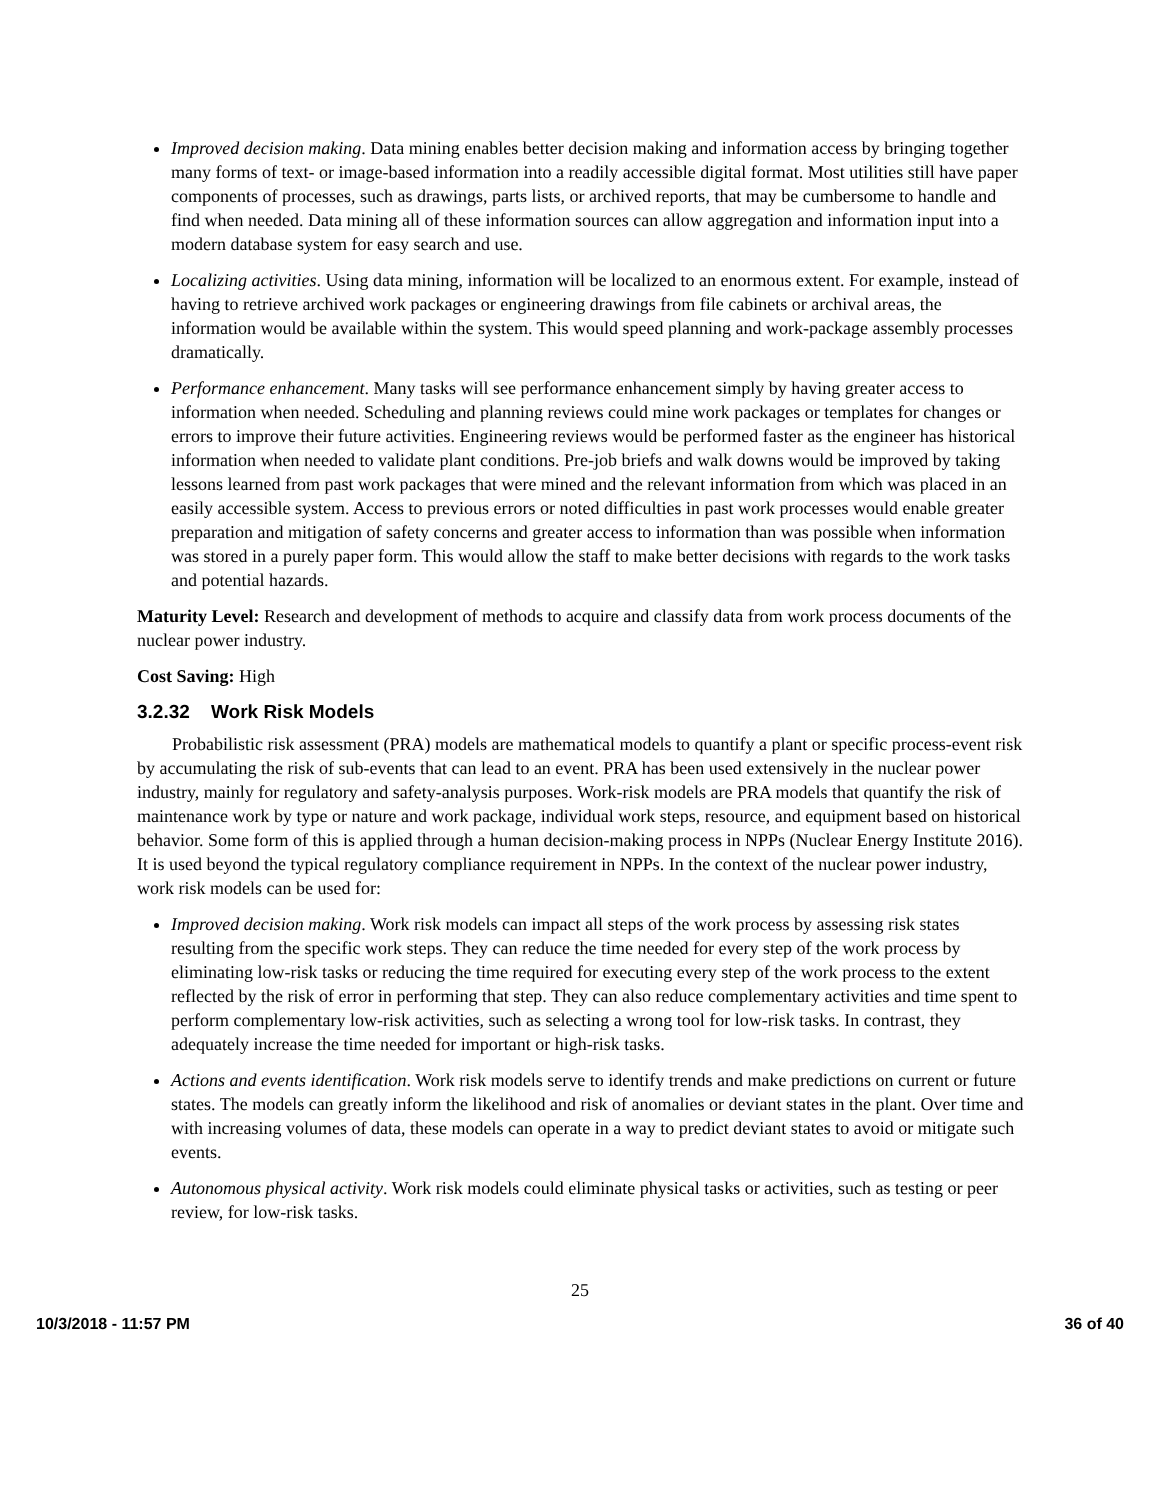Improved decision making. Data mining enables better decision making and information access by bringing together many forms of text- or image-based information into a readily accessible digital format. Most utilities still have paper components of processes, such as drawings, parts lists, or archived reports, that may be cumbersome to handle and find when needed. Data mining all of these information sources can allow aggregation and information input into a modern database system for easy search and use.
Localizing activities. Using data mining, information will be localized to an enormous extent. For example, instead of having to retrieve archived work packages or engineering drawings from file cabinets or archival areas, the information would be available within the system. This would speed planning and work-package assembly processes dramatically.
Performance enhancement. Many tasks will see performance enhancement simply by having greater access to information when needed. Scheduling and planning reviews could mine work packages or templates for changes or errors to improve their future activities. Engineering reviews would be performed faster as the engineer has historical information when needed to validate plant conditions. Pre-job briefs and walk downs would be improved by taking lessons learned from past work packages that were mined and the relevant information from which was placed in an easily accessible system. Access to previous errors or noted difficulties in past work processes would enable greater preparation and mitigation of safety concerns and greater access to information than was possible when information was stored in a purely paper form. This would allow the staff to make better decisions with regards to the work tasks and potential hazards.
Maturity Level: Research and development of methods to acquire and classify data from work process documents of the nuclear power industry.
Cost Saving: High
3.2.32 Work Risk Models
Probabilistic risk assessment (PRA) models are mathematical models to quantify a plant or specific process-event risk by accumulating the risk of sub-events that can lead to an event. PRA has been used extensively in the nuclear power industry, mainly for regulatory and safety-analysis purposes. Work-risk models are PRA models that quantify the risk of maintenance work by type or nature and work package, individual work steps, resource, and equipment based on historical behavior. Some form of this is applied through a human decision-making process in NPPs (Nuclear Energy Institute 2016). It is used beyond the typical regulatory compliance requirement in NPPs. In the context of the nuclear power industry, work risk models can be used for:
Improved decision making. Work risk models can impact all steps of the work process by assessing risk states resulting from the specific work steps. They can reduce the time needed for every step of the work process by eliminating low-risk tasks or reducing the time required for executing every step of the work process to the extent reflected by the risk of error in performing that step. They can also reduce complementary activities and time spent to perform complementary low-risk activities, such as selecting a wrong tool for low-risk tasks. In contrast, they adequately increase the time needed for important or high-risk tasks.
Actions and events identification. Work risk models serve to identify trends and make predictions on current or future states. The models can greatly inform the likelihood and risk of anomalies or deviant states in the plant. Over time and with increasing volumes of data, these models can operate in a way to predict deviant states to avoid or mitigate such events.
Autonomous physical activity. Work risk models could eliminate physical tasks or activities, such as testing or peer review, for low-risk tasks.
25
10/3/2018 - 11:57 PM 36 of 40